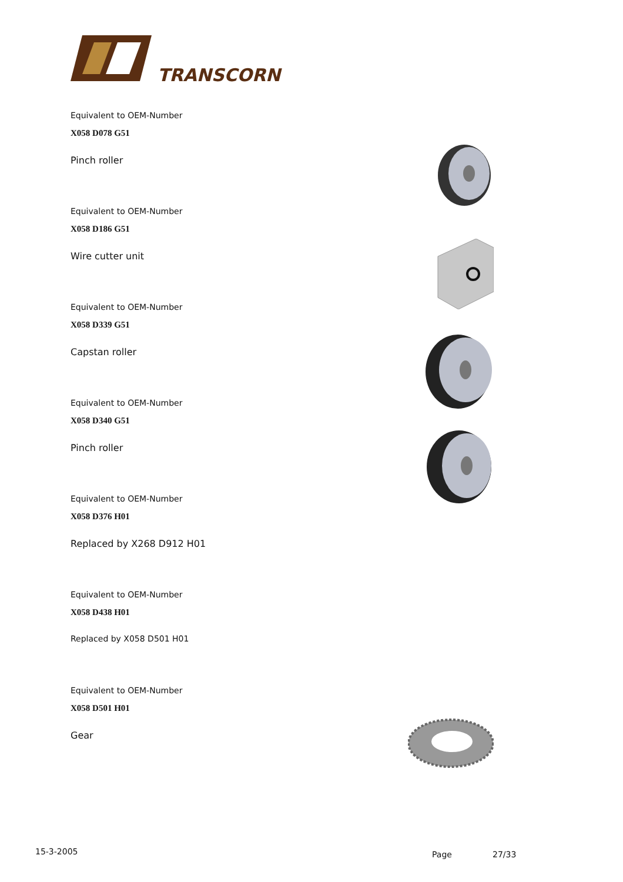TRANSCORN
Equivalent to OEM-Number
X058 D078 G51
Pinch roller
Equivalent to OEM-Number
X058 D186 G51
Wire cutter unit
Equivalent to OEM-Number
X058 D339 G51
Capstan roller
Equivalent to OEM-Number
X058 D340 G51
Pinch roller
Equivalent to OEM-Number
X058 D376 H01
Replaced by X268 D912 H01
Equivalent to OEM-Number
X058 D438 H01
Replaced by X058 D501 H01
Equivalent to OEM-Number
X058 D501 H01
Gear
15-3-2005 Page 27/33